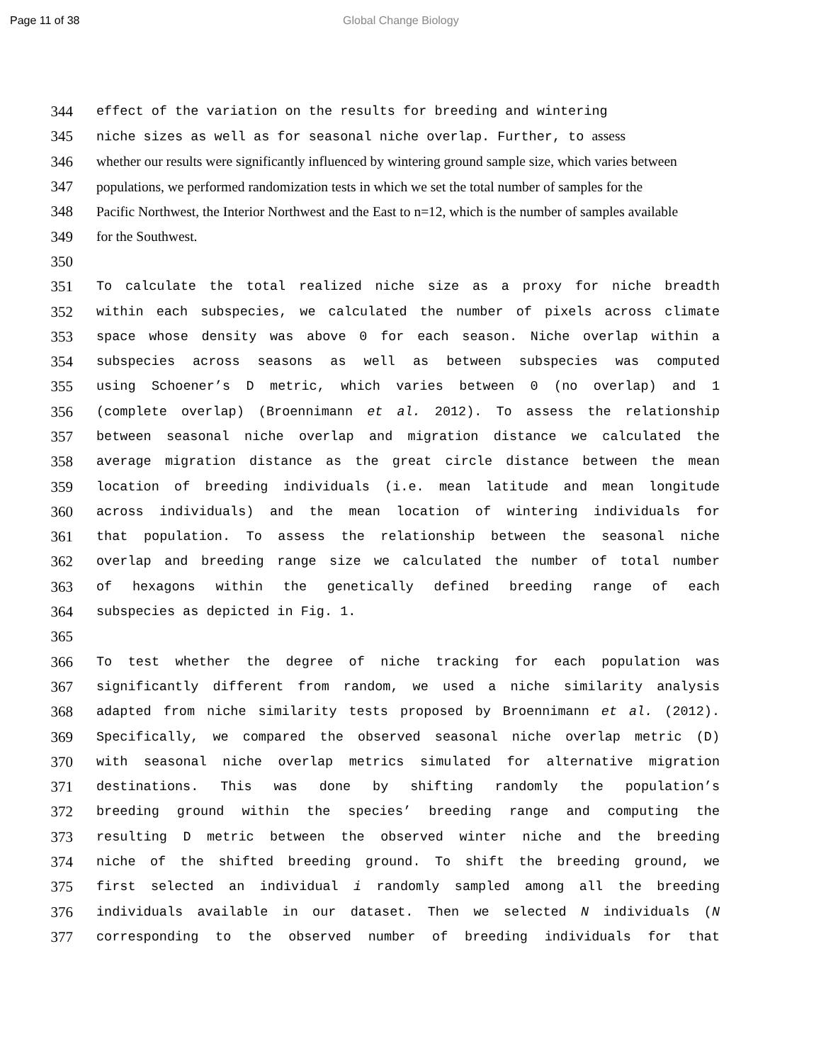Page 11 of 38 Global Change Biology
344 effect of the variation on the results for breeding and wintering
345 niche sizes as well as for seasonal niche overlap. Further, to assess
346 whether our results were significantly influenced by wintering ground sample size, which varies between
347 populations, we performed randomization tests in which we set the total number of samples for the
348 Pacific Northwest, the Interior Northwest and the East to n=12, which is the number of samples available
349 for the Southwest.
350
351 To calculate the total realized niche size as a proxy for niche breadth
352 within each subspecies, we calculated the number of pixels across climate
353 space whose density was above 0 for each season. Niche overlap within a
354 subspecies across seasons as well as between subspecies was computed
355 using Schoener’s D metric, which varies between 0 (no overlap) and 1
356 (complete overlap) (Broennimann et al. 2012). To assess the relationship
357 between seasonal niche overlap and migration distance we calculated the
358 average migration distance as the great circle distance between the mean
359 location of breeding individuals (i.e. mean latitude and mean longitude
360 across individuals) and the mean location of wintering individuals for
361 that population. To assess the relationship between the seasonal niche
362 overlap and breeding range size we calculated the number of total number
363 of hexagons within the genetically defined breeding range of each
364 subspecies as depicted in Fig. 1.
365
366 To test whether the degree of niche tracking for each population was
367 significantly different from random, we used a niche similarity analysis
368 adapted from niche similarity tests proposed by Broennimann et al. (2012).
369 Specifically, we compared the observed seasonal niche overlap metric (D)
370 with seasonal niche overlap metrics simulated for alternative migration
371 destinations. This was done by shifting randomly the population’s
372 breeding ground within the species’ breeding range and computing the
373 resulting D metric between the observed winter niche and the breeding
374 niche of the shifted breeding ground. To shift the breeding ground, we
375 first selected an individual i randomly sampled among all the breeding
376 individuals available in our dataset. Then we selected N individuals (N
377 corresponding to the observed number of breeding individuals for that